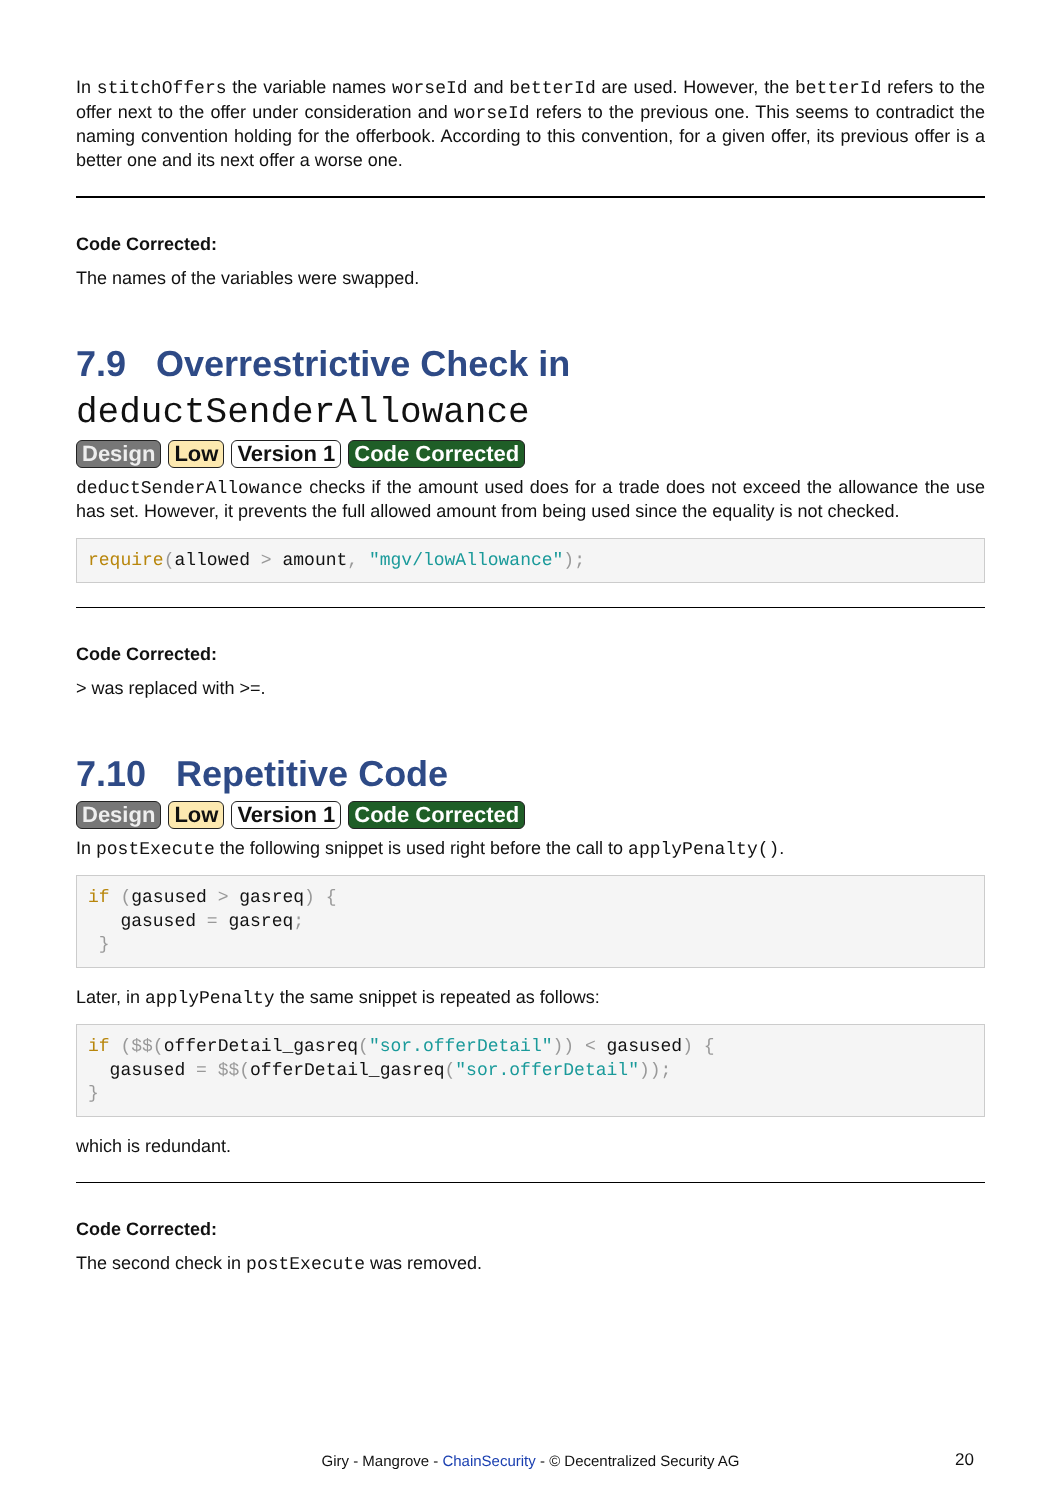In stitchOffers the variable names worseId and betterId are used. However, the betterId refers to the offer next to the offer under consideration and worseId refers to the previous one. This seems to contradict the naming convention holding for the offerbook. According to this convention, for a given offer, its previous offer is a better one and its next offer a worse one.
Code Corrected:
The names of the variables were swapped.
7.9 Overrestrictive Check in deductSenderAllowance
Design Low Version 1 Code Corrected
deductSenderAllowance checks if the amount used does for a trade does not exceed the allowance the use has set. However, it prevents the full allowed amount from being used since the equality is not checked.
require(allowed > amount, "mgv/lowAllowance");
Code Corrected:
> was replaced with >=.
7.10 Repetitive Code
Design Low Version 1 Code Corrected
In postExecute the following snippet is used right before the call to applyPenalty().
if (gasused > gasreq) {
   gasused = gasreq;
 }
Later, in applyPenalty the same snippet is repeated as follows:
if ($$(offerDetail_gasreq("sor.offerDetail")) < gasused) {
  gasused = $$(offerDetail_gasreq("sor.offerDetail"));
}
which is redundant.
Code Corrected:
The second check in postExecute was removed.
Giry - Mangrove - ChainSecurity - © Decentralized Security AG 20